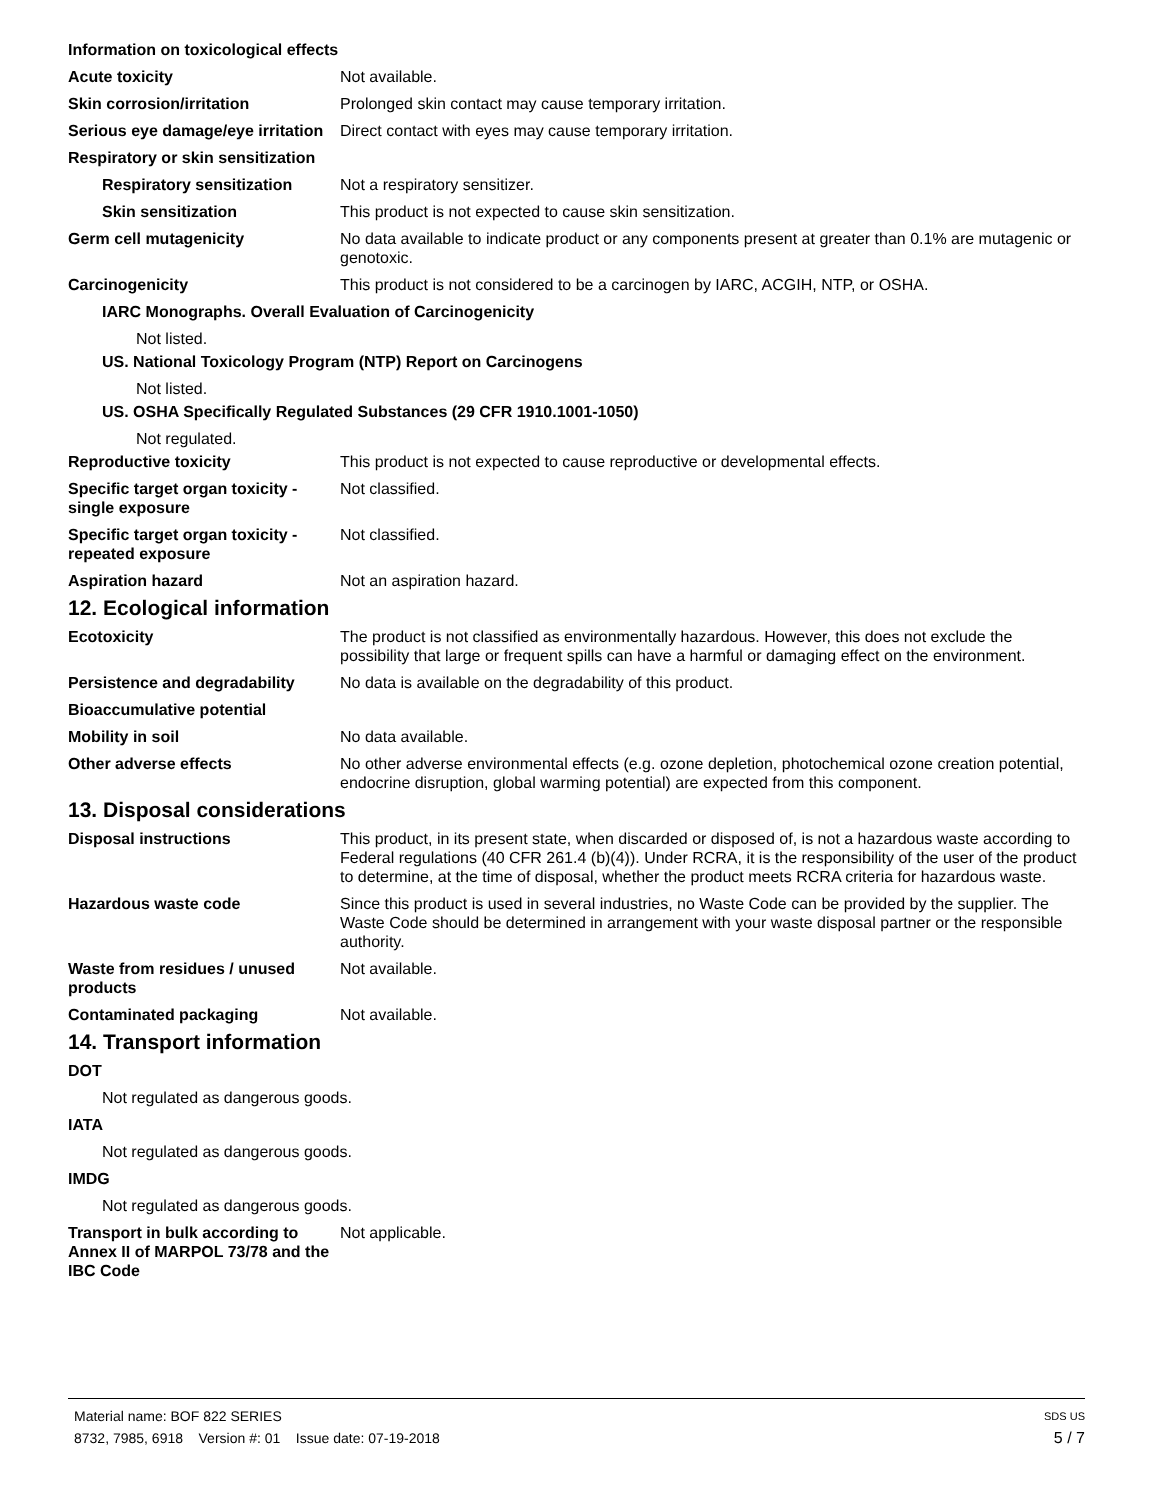Information on toxicological effects
Acute toxicity Not available.
Skin corrosion/irritation Prolonged skin contact may cause temporary irritation.
Serious eye damage/eye irritation
Direct contact with eyes may cause temporary irritation.
Respiratory or skin sensitization
Respiratory sensitization Not a respiratory sensitizer.
Skin sensitization This product is not expected to cause skin sensitization.
Germ cell mutagenicity No data available to indicate product or any components present at greater than 0.1% are mutagenic or genotoxic.
Carcinogenicity This product is not considered to be a carcinogen by IARC, ACGIH, NTP, or OSHA.
IARC Monographs. Overall Evaluation of Carcinogenicity
Not listed.
US. National Toxicology Program (NTP) Report on Carcinogens
Not listed.
US. OSHA Specifically Regulated Substances (29 CFR 1910.1001-1050)
Not regulated.
Reproductive toxicity This product is not expected to cause reproductive or developmental effects.
Specific target organ toxicity - single exposure
Not classified.
Specific target organ toxicity - repeated exposure
Not classified.
Aspiration hazard Not an aspiration hazard.
12. Ecological information
Ecotoxicity The product is not classified as environmentally hazardous. However, this does not exclude the possibility that large or frequent spills can have a harmful or damaging effect on the environment.
Persistence and degradability
No data is available on the degradability of this product.
Bioaccumulative potential
Mobility in soil No data available.
Other adverse effects No other adverse environmental effects (e.g. ozone depletion, photochemical ozone creation potential, endocrine disruption, global warming potential) are expected from this component.
13. Disposal considerations
Disposal instructions This product, in its present state, when discarded or disposed of, is not a hazardous waste according to Federal regulations (40 CFR 261.4 (b)(4)). Under RCRA, it is the responsibility of the user of the product to determine, at the time of disposal, whether the product meets RCRA criteria for hazardous waste.
Hazardous waste code Since this product is used in several industries, no Waste Code can be provided by the supplier. The Waste Code should be determined in arrangement with your waste disposal partner or the responsible authority.
Waste from residues / unused products
Not available.
Contaminated packaging Not available.
14. Transport information
DOT
Not regulated as dangerous goods.
IATA
Not regulated as dangerous goods.
IMDG
Not regulated as dangerous goods.
Transport in bulk according to Annex II of MARPOL 73/78 and the IBC Code
Not applicable.
Material name: BOF 822 SERIES SDS US
8732, 7985, 6918 Version #: 01 Issue date: 07-19-2018 5 / 7